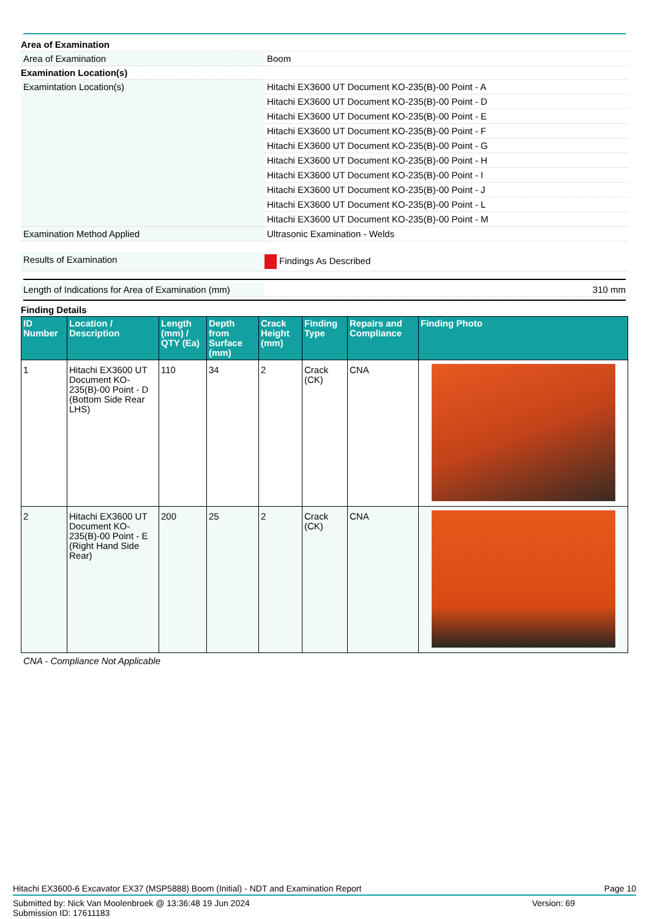Area of Examination
| Area of Examination | Boom |
Examination Location(s)
| Examintation Location(s) | Hitachi EX3600 UT Document KO-235(B)-00 Point - A |
| | Hitachi EX3600 UT Document KO-235(B)-00 Point - D |
| | Hitachi EX3600 UT Document KO-235(B)-00 Point - E |
| | Hitachi EX3600 UT Document KO-235(B)-00 Point - F |
| | Hitachi EX3600 UT Document KO-235(B)-00 Point - G |
| | Hitachi EX3600 UT Document KO-235(B)-00 Point - H |
| | Hitachi EX3600 UT Document KO-235(B)-00 Point - I |
| | Hitachi EX3600 UT Document KO-235(B)-00 Point - J |
| | Hitachi EX3600 UT Document KO-235(B)-00 Point - L |
| | Hitachi EX3600 UT Document KO-235(B)-00 Point - M |
| Examination Method Applied | Ultrasonic Examination - Welds |
| Results of Examination | Findings As Described |
| Length of Indications for Area of Examination (mm) | 310 mm |
Finding Details
| ID Number | Location / Description | Length (mm) / QTY (Ea) | Depth from Surface (mm) | Crack Height (mm) | Finding Type | Repairs and Compliance | Finding Photo |
| --- | --- | --- | --- | --- | --- | --- | --- |
| 1 | Hitachi EX3600 UT Document KO-235(B)-00 Point - D (Bottom Side Rear LHS) | 110 | 34 | 2 | Crack (CK) | CNA | |
| 2 | Hitachi EX3600 UT Document KO-235(B)-00 Point - E (Right Hand Side Rear) | 200 | 25 | 2 | Crack (CK) | CNA | |
CNA - Compliance Not Applicable
Hitachi EX3600-6 Excavator EX37 (MSP5888) Boom (Initial) - NDT and Examination Report Page 10
Submitted by: Nick Van Moolenbroek @ 13:36:48 19 Jun 2024 Version: 69
Submission ID: 17611183